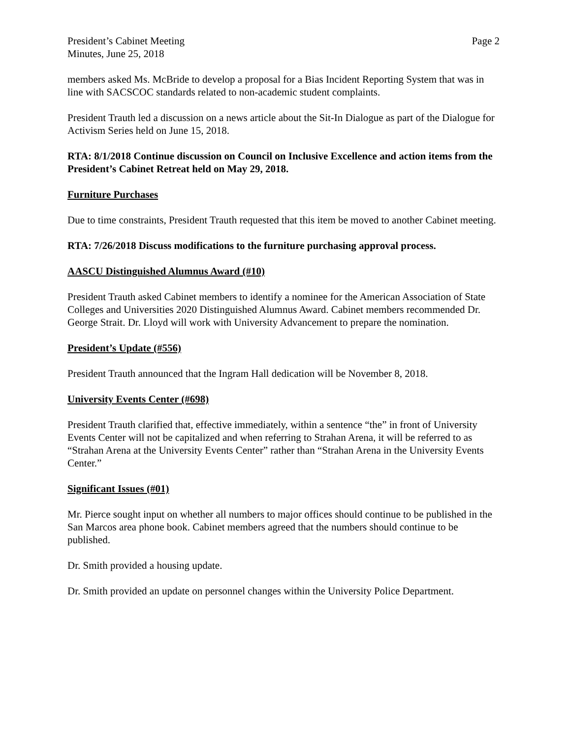President’s Cabinet Meeting
Minutes, June 25, 2018
Page 2
members asked Ms. McBride to develop a proposal for a Bias Incident Reporting System that was in line with SACSCOC standards related to non-academic student complaints.
President Trauth led a discussion on a news article about the Sit-In Dialogue as part of the Dialogue for Activism Series held on June 15, 2018.
RTA: 8/1/2018 Continue discussion on Council on Inclusive Excellence and action items from the President’s Cabinet Retreat held on May 29, 2018.
Furniture Purchases
Due to time constraints, President Trauth requested that this item be moved to another Cabinet meeting.
RTA: 7/26/2018 Discuss modifications to the furniture purchasing approval process.
AASCU Distinguished Alumnus Award (#10)
President Trauth asked Cabinet members to identify a nominee for the American Association of State Colleges and Universities 2020 Distinguished Alumnus Award. Cabinet members recommended Dr. George Strait. Dr. Lloyd will work with University Advancement to prepare the nomination.
President’s Update (#556)
President Trauth announced that the Ingram Hall dedication will be November 8, 2018.
University Events Center (#698)
President Trauth clarified that, effective immediately, within a sentence “the” in front of University Events Center will not be capitalized and when referring to Strahan Arena, it will be referred to as “Strahan Arena at the University Events Center” rather than “Strahan Arena in the University Events Center.”
Significant Issues (#01)
Mr. Pierce sought input on whether all numbers to major offices should continue to be published in the San Marcos area phone book. Cabinet members agreed that the numbers should continue to be published.
Dr. Smith provided a housing update.
Dr. Smith provided an update on personnel changes within the University Police Department.